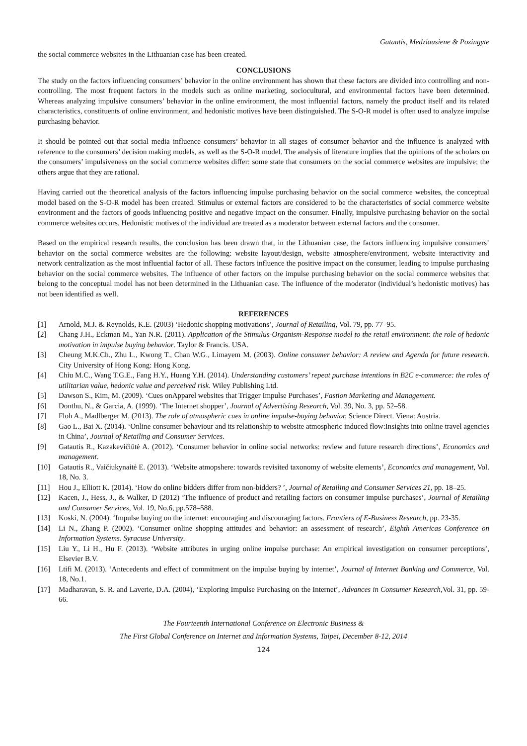Gatautis, Medziausiene & Pozingyte
the social commerce websites in the Lithuanian case has been created.
CONCLUSIONS
The study on the factors influencing consumers’ behavior in the online environment has shown that these factors are divided into controlling and non-controlling. The most frequent factors in the models such as online marketing, sociocultural, and environmental factors have been determined. Whereas analyzing impulsive consumers’ behavior in the online environment, the most influential factors, namely the product itself and its related characteristics, constituents of online environment, and hedonistic motives have been distinguished. The S-O-R model is often used to analyze impulse purchasing behavior.
It should be pointed out that social media influence consumers’ behavior in all stages of consumer behavior and the influence is analyzed with reference to the consumers’ decision making models, as well as the S-O-R model. The analysis of literature implies that the opinions of the scholars on the consumers’ impulsiveness on the social commerce websites differ: some state that consumers on the social commerce websites are impulsive; the others argue that they are rational.
Having carried out the theoretical analysis of the factors influencing impulse purchasing behavior on the social commerce websites, the conceptual model based on the S-O-R model has been created. Stimulus or external factors are considered to be the characteristics of social commerce website environment and the factors of goods influencing positive and negative impact on the consumer. Finally, impulsive purchasing behavior on the social commerce websites occurs. Hedonistic motives of the individual are treated as a moderator between external factors and the consumer.
Based on the empirical research results, the conclusion has been drawn that, in the Lithuanian case, the factors influencing impulsive consumers’ behavior on the social commerce websites are the following: website layout/design, website atmosphere/environment, website interactivity and network centralization as the most influential factor of all. These factors influence the positive impact on the consumer, leading to impulse purchasing behavior on the social commerce websites. The influence of other factors on the impulse purchasing behavior on the social commerce websites that belong to the conceptual model has not been determined in the Lithuanian case. The influence of the moderator (individual’s hedonistic motives) has not been identified as well.
REFERENCES
[1] Arnold, M.J. & Reynolds, K.E. (2003) ‘Hedonic shopping motivations’, Journal of Retailing, Vol. 79, pp. 77–95.
[2] Chang J.H., Eckman M., Yan N.R. (2011). Application of the Stimulus-Organism-Response model to the retail environment: the role of hedonic motivation in impulse buying behavior. Taylor & Francis. USA.
[3] Cheung M.K.Ch., Zhu L., Kwong T., Chan W.G., Limayem M. (2003). Online consumer behavior: A review and Agenda for future research. City University of Hong Kong: Hong Kong.
[4] Chiu M.C., Wang T.G.E., Fang H.Y., Huang Y.H. (2014). Understanding customers’ repeat purchase intentions in B2C e-commerce: the roles of utilitarian value, hedonic value and perceived risk. Wiley Publishing Ltd.
[5] Dawson S., Kim, M. (2009). ‘Cues onApparel websites that Trigger Impulse Purchases’, Fastion Marketing and Management.
[6] Donthu, N., & Garcia, A. (1999). ‘The Internet shopper’, Journal of Advertising Research, Vol. 39, No. 3, pp. 52–58.
[7] Floh A., Madlberger M. (2013). The role of atmospheric cues in online impulse-buying behavior. Science Direct. Viena: Austria.
[8] Gao L., Bai X. (2014). ‘Online consumer behaviour and its relationship to website atmospheric induced flow:Insights into online travel agencies in China’, Journal of Retailing and Consumer Services.
[9] Gatautis R., Kazakevičiūtė A. (2012). ‘Consumer behavior in online social networks: review and future research directions’, Economics and management.
[10] Gatautis R., Vaičiukynaitė E. (2013). ‘Website atmopshere: towards revisited taxonomy of website elements’, Economics and management, Vol. 18, No. 3.
[11] Hou J., Elliott K. (2014). ‘How do online bidders differ from non-bidders? ’, Journal of Retailing and Consumer Services 21, pp. 18–25.
[12] Kacen, J., Hess, J., & Walker, D (2012) ‘The influence of product and retailing factors on consumer impulse purchases’, Journal of Retailing and Consumer Services, Vol. 19, No.6, pp.578–588.
[13] Koski, N. (2004). ‘Impulse buying on the internet: encouraging and discouraging factors. Frontiers of E-Business Research, pp. 23-35.
[14] Li N., Zhang P. (2002). ‘Consumer online shopping attitudes and behavior: an assessment of research’, Eighth Americas Conference on Information Systems. Syracuse University.
[15] Liu Y., Li H., Hu F. (2013). ‘Website attributes in urging online impulse purchase: An empirical investigation on consumer perceptions’, Elsevier B.V.
[16] Ltifi M. (2013). ‘Antecedents and effect of commitment on the impulse buying by internet’, Journal of Internet Banking and Commerce, Vol. 18, No.1.
[17] Madharavan, S. R. and Laverie, D.A. (2004), ‘Exploring Impulse Purchasing on the Internet’, Advances in Consumer Research,Vol. 31, pp. 59-66.
The Fourteenth International Conference on Electronic Business &
The First Global Conference on Internet and Information Systems, Taipei, December 8-12, 2014
124